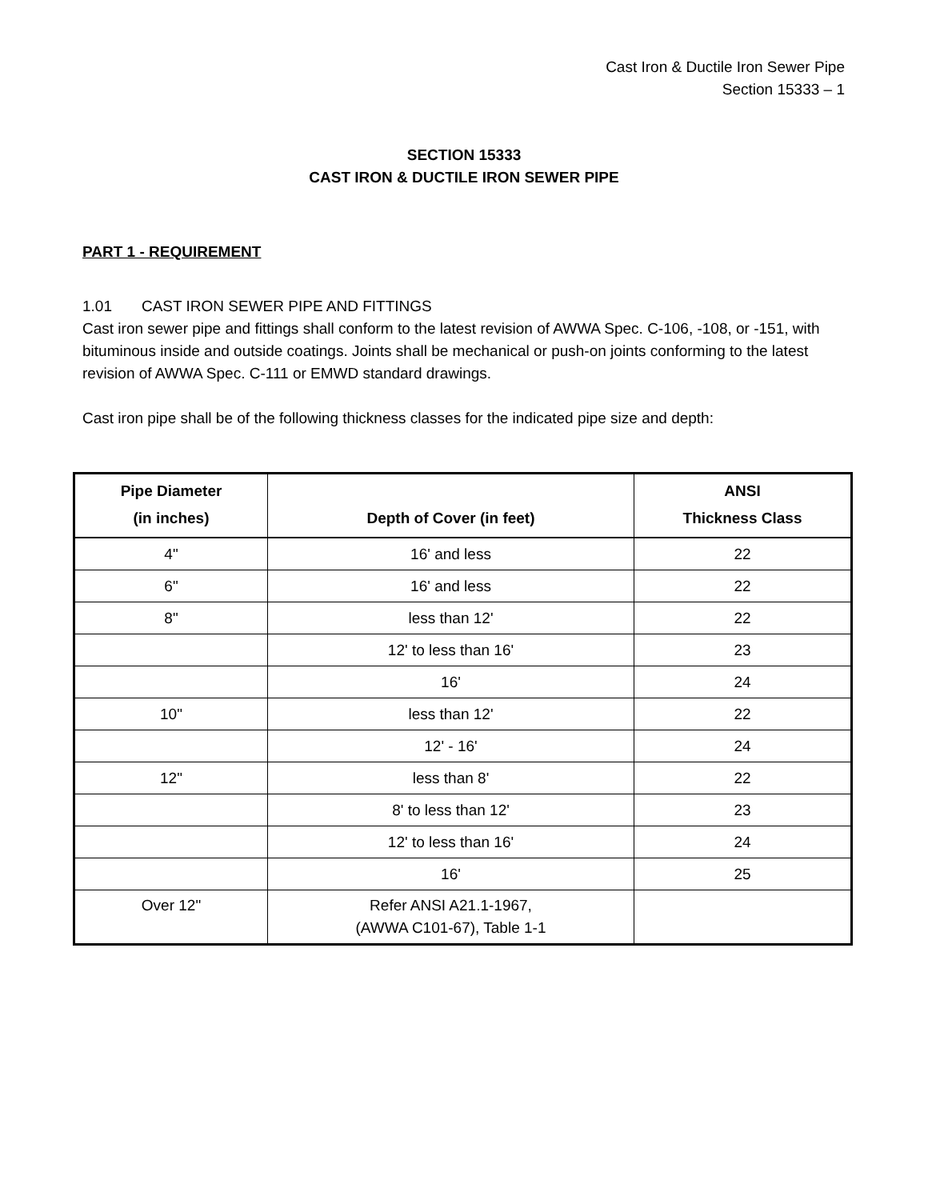Cast Iron & Ductile Iron Sewer Pipe
Section 15333 – 1
SECTION 15333
CAST IRON & DUCTILE IRON SEWER PIPE
PART 1 - REQUIREMENT
1.01 CAST IRON SEWER PIPE AND FITTINGS
Cast iron sewer pipe and fittings shall conform to the latest revision of AWWA Spec. C-106, -108, or -151, with bituminous inside and outside coatings. Joints shall be mechanical or push-on joints conforming to the latest revision of AWWA Spec. C-111 or EMWD standard drawings.
Cast iron pipe shall be of the following thickness classes for the indicated pipe size and depth:
| Pipe Diameter (in inches) | Depth of Cover (in feet) | ANSI Thickness Class |
| --- | --- | --- |
| 4" | 16' and less | 22 |
| 6" | 16' and less | 22 |
| 8" | less than 12' | 22 |
| | 12' to less than 16' | 23 |
| | 16' | 24 |
| 10" | less than 12' | 22 |
| | 12' - 16' | 24 |
| 12" | less than 8' | 22 |
| | 8' to less than 12' | 23 |
| | 12' to less than 16' | 24 |
| | 16' | 25 |
| Over 12" | Refer ANSI A21.1-1967, (AWWA C101-67), Table 1-1 | |